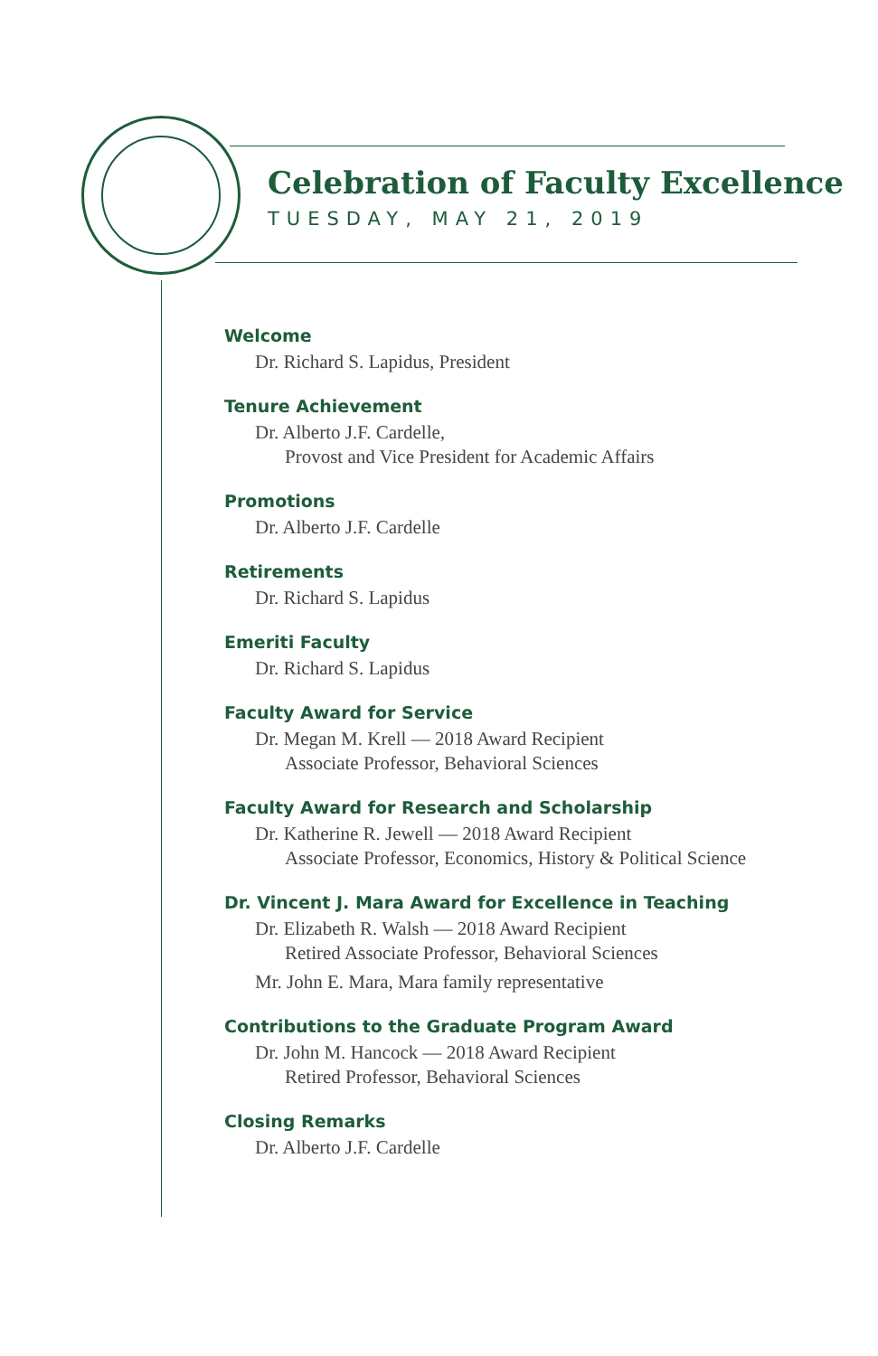Celebration of Faculty Excellence
TUESDAY, MAY 21, 2019
Welcome
Dr. Richard S. Lapidus, President
Tenure Achievement
Dr. Alberto J.F. Cardelle,
Provost and Vice President for Academic Affairs
Promotions
Dr. Alberto J.F. Cardelle
Retirements
Dr. Richard S. Lapidus
Emeriti Faculty
Dr. Richard S. Lapidus
Faculty Award for Service
Dr. Megan M. Krell — 2018 Award Recipient
Associate Professor, Behavioral Sciences
Faculty Award for Research and Scholarship
Dr. Katherine R. Jewell — 2018 Award Recipient
Associate Professor, Economics, History & Political Science
Dr. Vincent J. Mara Award for Excellence in Teaching
Dr. Elizabeth R. Walsh — 2018 Award Recipient
Retired Associate Professor, Behavioral Sciences
Mr. John E. Mara, Mara family representative
Contributions to the Graduate Program Award
Dr. John M. Hancock — 2018 Award Recipient
Retired Professor, Behavioral Sciences
Closing Remarks
Dr. Alberto J.F. Cardelle